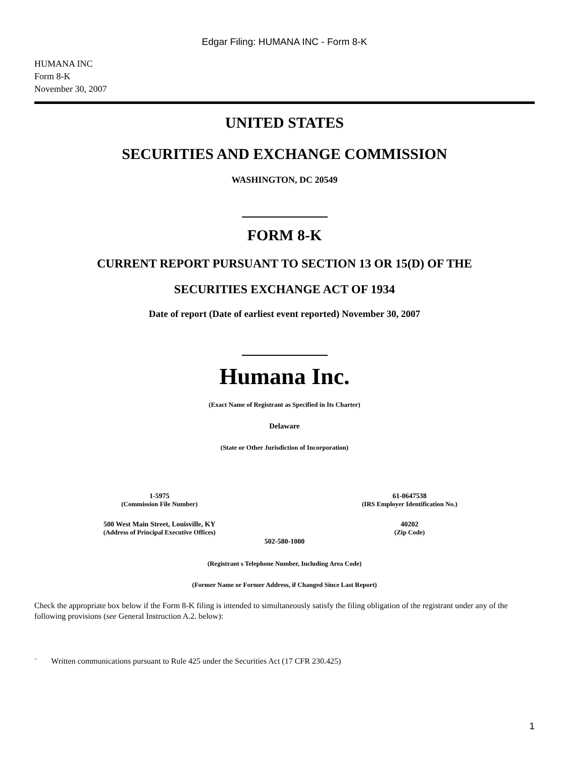Edgar Filing: HUMANA INC - Form 8-K
HUMANA INC
Form 8-K
November 30, 2007
UNITED STATES
SECURITIES AND EXCHANGE COMMISSION
WASHINGTON, DC 20549
FORM 8-K
CURRENT REPORT PURSUANT TO SECTION 13 OR 15(D) OF THE
SECURITIES EXCHANGE ACT OF 1934
Date of report (Date of earliest event reported) November 30, 2007
Humana Inc.
(Exact Name of Registrant as Specified in Its Charter)
Delaware
(State or Other Jurisdiction of Incorporation)
| 1-5975 (Commission File Number) | 61-0647538 (IRS Employer Identification No.) |
| 500 West Main Street, Louisville, KY (Address of Principal Executive Offices) | 40202 (Zip Code) |
502-580-1000
(Registrant s Telephone Number, Including Area Code)
(Former Name or Former Address, if Changed Since Last Report)
Check the appropriate box below if the Form 8-K filing is intended to simultaneously satisfy the filing obligation of the registrant under any of the following provisions (see General Instruction A.2. below):
¨ Written communications pursuant to Rule 425 under the Securities Act (17 CFR 230.425)
1